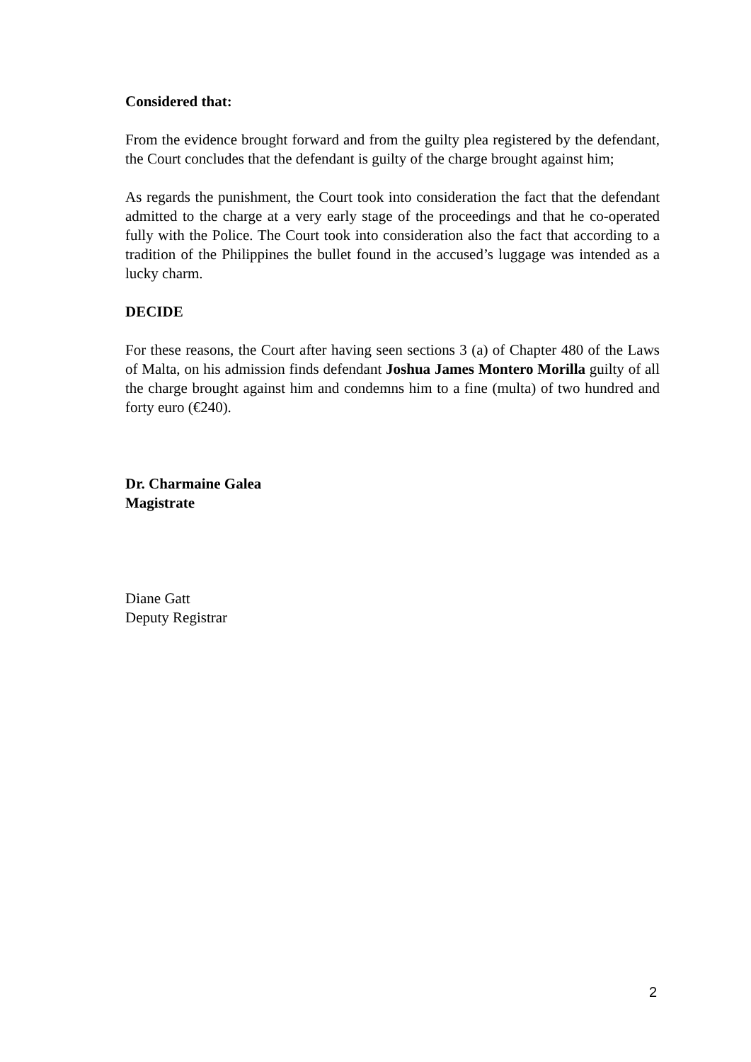Considered that:
From the evidence brought forward and from the guilty plea registered by the defendant, the Court concludes that the defendant is guilty of the charge brought against him;
As regards the punishment, the Court took into consideration the fact that the defendant admitted to the charge at a very early stage of the proceedings and that he co-operated fully with the Police. The Court took into consideration also the fact that according to a tradition of the Philippines the bullet found in the accused’s luggage was intended as a lucky charm.
DECIDE
For these reasons, the Court after having seen sections 3 (a) of Chapter 480 of the Laws of Malta, on his admission finds defendant Joshua James Montero Morilla guilty of all the charge brought against him and condemns him to a fine (multa) of two hundred and forty euro (€240).
Dr. Charmaine Galea
Magistrate
Diane Gatt
Deputy Registrar
2